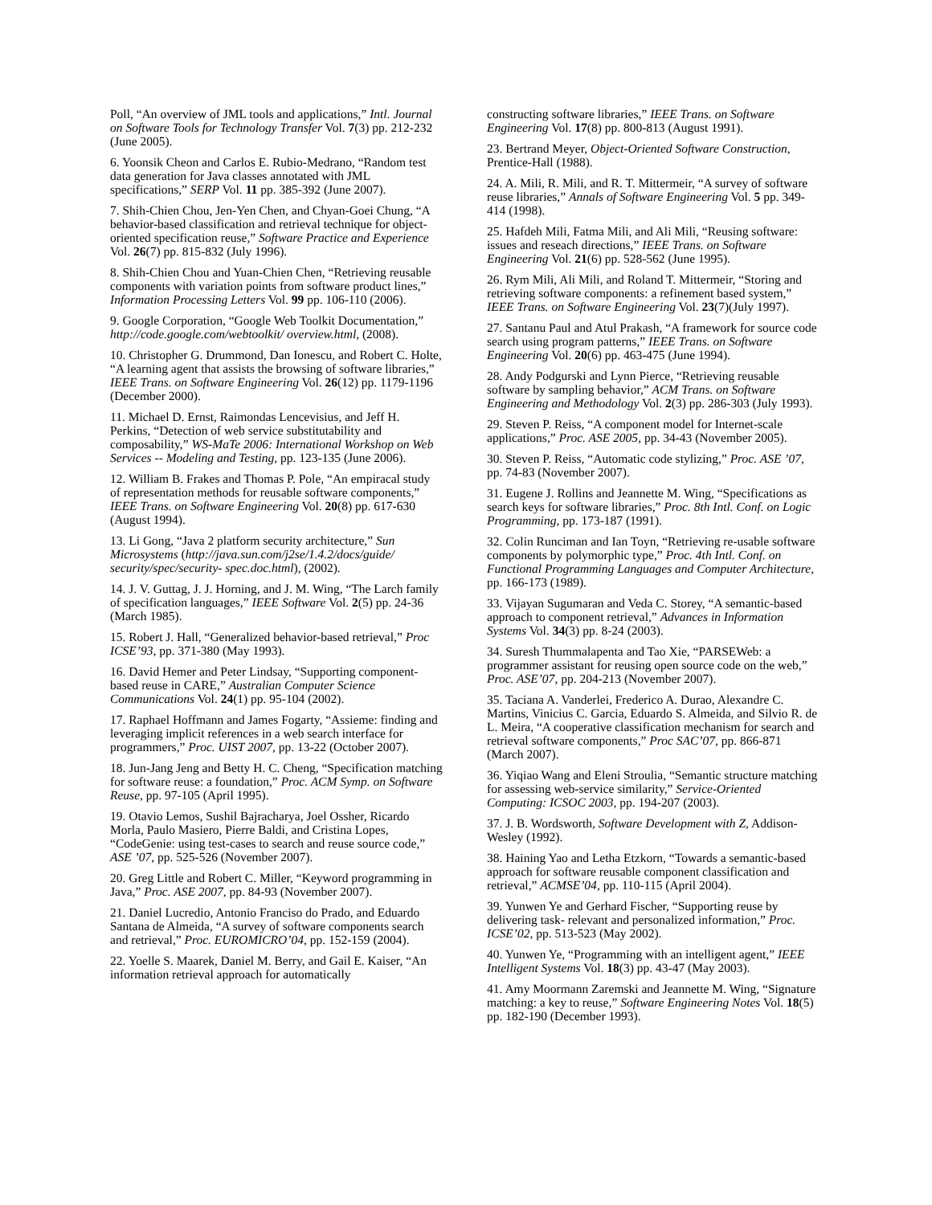Poll, “An overview of JML tools and applications,” Intl. Journal on Software Tools for Technology Transfer Vol. 7(3) pp. 212-232 (June 2005).
6. Yoonsik Cheon and Carlos E. Rubio-Medrano, “Random test data generation for Java classes annotated with JML specifications,” SERP Vol. 11 pp. 385-392 (June 2007).
7. Shih-Chien Chou, Jen-Yen Chen, and Chyan-Goei Chung, “A behavior-based classification and retrieval technique for object-oriented specification reuse,” Software Practice and Experience Vol. 26(7) pp. 815-832 (July 1996).
8. Shih-Chien Chou and Yuan-Chien Chen, “Retrieving reusable components with variation points from software product lines,” Information Processing Letters Vol. 99 pp. 106-110 (2006).
9. Google Corporation, “Google Web Toolkit Documentation,” http://code.google.com/webtoolkit/ overview.html, (2008).
10. Christopher G. Drummond, Dan Ionescu, and Robert C. Holte, “A learning agent that assists the browsing of software libraries,” IEEE Trans. on Software Engineering Vol. 26(12) pp. 1179-1196 (December 2000).
11. Michael D. Ernst, Raimondas Lencevisius, and Jeff H. Perkins, “Detection of web service substitutability and composability,” WS-MaTe 2006: International Workshop on Web Services -- Modeling and Testing, pp. 123-135 (June 2006).
12. William B. Frakes and Thomas P. Pole, “An empiracal study of representation methods for reusable software components,” IEEE Trans. on Software Engineering Vol. 20(8) pp. 617-630 (August 1994).
13. Li Gong, “Java 2 platform security architecture,” Sun Microsystems (http://java.sun.com/j2se/1.4.2/docs/guide/ security/spec/security- spec.doc.html), (2002).
14. J. V. Guttag, J. J. Horning, and J. M. Wing, “The Larch family of specification languages,” IEEE Software Vol. 2(5) pp. 24-36 (March 1985).
15. Robert J. Hall, “Generalized behavior-based retrieval,” Proc ICSE’93, pp. 371-380 (May 1993).
16. David Hemer and Peter Lindsay, “Supporting component-based reuse in CARE,” Australian Computer Science Communications Vol. 24(1) pp. 95-104 (2002).
17. Raphael Hoffmann and James Fogarty, “Assieme: finding and leveraging implicit references in a web search interface for programmers,” Proc. UIST 2007, pp. 13-22 (October 2007).
18. Jun-Jang Jeng and Betty H. C. Cheng, “Specification matching for software reuse: a foundation,” Proc. ACM Symp. on Software Reuse, pp. 97-105 (April 1995).
19. Otavio Lemos, Sushil Bajracharya, Joel Ossher, Ricardo Morla, Paulo Masiero, Pierre Baldi, and Cristina Lopes, “CodeGenie: using test-cases to search and reuse source code,” ASE ’07, pp. 525-526 (November 2007).
20. Greg Little and Robert C. Miller, “Keyword programming in Java,” Proc. ASE 2007, pp. 84-93 (November 2007).
21. Daniel Lucredio, Antonio Franciso do Prado, and Eduardo Santana de Almeida, “A survey of software components search and retrieval,” Proc. EUROMICRO’04, pp. 152-159 (2004).
22. Yoelle S. Maarek, Daniel M. Berry, and Gail E. Kaiser, “An information retrieval approach for automatically
constructing software libraries,” IEEE Trans. on Software Engineering Vol. 17(8) pp. 800-813 (August 1991).
23. Bertrand Meyer, Object-Oriented Software Construction, Prentice-Hall (1988).
24. A. Mili, R. Mili, and R. T. Mittermeir, “A survey of software reuse libraries,” Annals of Software Engineering Vol. 5 pp. 349-414 (1998).
25. Hafdeh Mili, Fatma Mili, and Ali Mili, “Reusing software: issues and reseach directions,” IEEE Trans. on Software Engineering Vol. 21(6) pp. 528-562 (June 1995).
26. Rym Mili, Ali Mili, and Roland T. Mittermeir, “Storing and retrieving software components: a refinement based system,” IEEE Trans. on Software Engineering Vol. 23(7)(July 1997).
27. Santanu Paul and Atul Prakash, “A framework for source code search using program patterns,” IEEE Trans. on Software Engineering Vol. 20(6) pp. 463-475 (June 1994).
28. Andy Podgurski and Lynn Pierce, “Retrieving reusable software by sampling behavior,” ACM Trans. on Software Engineering and Methodology Vol. 2(3) pp. 286-303 (July 1993).
29. Steven P. Reiss, “A component model for Internet-scale applications,” Proc. ASE 2005, pp. 34-43 (November 2005).
30. Steven P. Reiss, “Automatic code stylizing,” Proc. ASE ’07, pp. 74-83 (November 2007).
31. Eugene J. Rollins and Jeannette M. Wing, “Specifications as search keys for software libraries,” Proc. 8th Intl. Conf. on Logic Programming, pp. 173-187 (1991).
32. Colin Runciman and Ian Toyn, “Retrieving re-usable software components by polymorphic type,” Proc. 4th Intl. Conf. on Functional Programming Languages and Computer Architecture, pp. 166-173 (1989).
33. Vijayan Sugumaran and Veda C. Storey, “A semantic-based approach to component retrieval,” Advances in Information Systems Vol. 34(3) pp. 8-24 (2003).
34. Suresh Thummalapenta and Tao Xie, “PARSEWeb: a programmer assistant for reusing open source code on the web,” Proc. ASE’07, pp. 204-213 (November 2007).
35. Taciana A. Vanderlei, Frederico A. Durao, Alexandre C. Martins, Vinicius C. Garcia, Eduardo S. Almeida, and Silvio R. de L. Meira, “A cooperative classification mechanism for search and retrieval software components,” Proc SAC’07, pp. 866-871 (March 2007).
36. Yiqiao Wang and Eleni Stroulia, “Semantic structure matching for assessing web-service similarity,” Service-Oriented Computing: ICSOC 2003, pp. 194-207 (2003).
37. J. B. Wordsworth, Software Development with Z, Addison-Wesley (1992).
38. Haining Yao and Letha Etzkorn, “Towards a semantic-based approach for software reusable component classification and retrieval,” ACMSE’04, pp. 110-115 (April 2004).
39. Yunwen Ye and Gerhard Fischer, “Supporting reuse by delivering task- relevant and personalized information,” Proc. ICSE’02, pp. 513-523 (May 2002).
40. Yunwen Ye, “Programming with an intelligent agent,” IEEE Intelligent Systems Vol. 18(3) pp. 43-47 (May 2003).
41. Amy Moormann Zaremski and Jeannette M. Wing, “Signature matching: a key to reuse,” Software Engineering Notes Vol. 18(5) pp. 182-190 (December 1993).